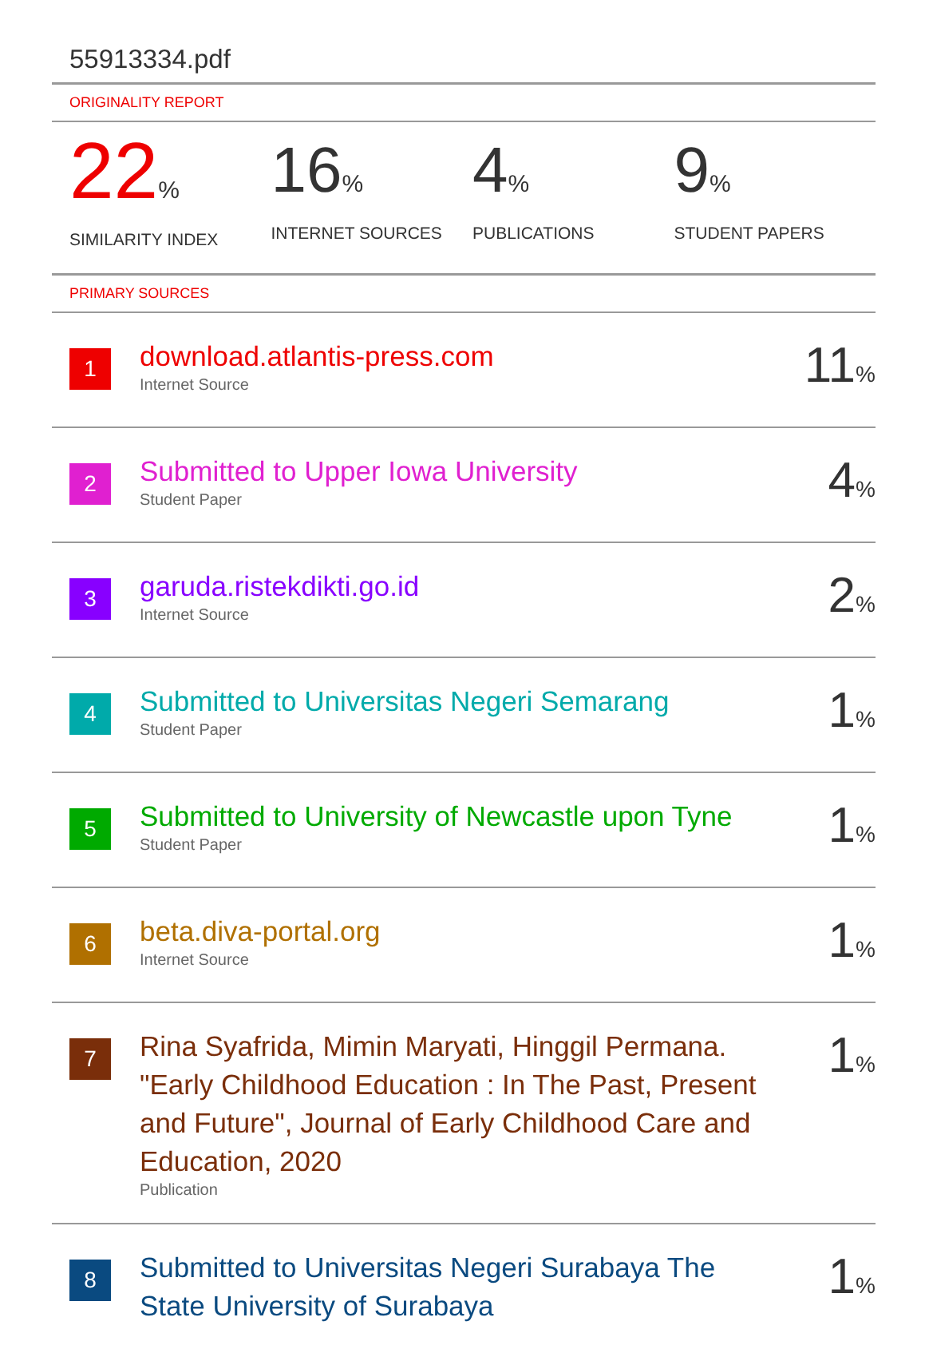55913334.pdf
ORIGINALITY REPORT
22%
SIMILARITY INDEX
16%
INTERNET SOURCES
4%
PUBLICATIONS
9%
STUDENT PAPERS
PRIMARY SOURCES
| 1 | download.atlantis-press.com Internet Source | 11 % |
| 2 | Submitted to Upper Iowa University Student Paper | 4 % |
| 3 | garuda.ristekdikti.go.id Internet Source | 2 % |
| 4 | Submitted to Universitas Negeri Semarang Student Paper | 1 % |
| 5 | Submitted to University of Newcastle upon Tyne Student Paper | 1 % |
| 6 | beta.diva-portal.org Internet Source | 1 % |
| 7 | Rina Syafrida, Mimin Maryati, Hinggil Permana. "Early Childhood Education : In The Past, Present and Future", Journal of Early Childhood Care and Education, 2020 Publication | 1 % |
| 8 | Submitted to Universitas Negeri Surabaya The State University of Surabaya | 1 % |